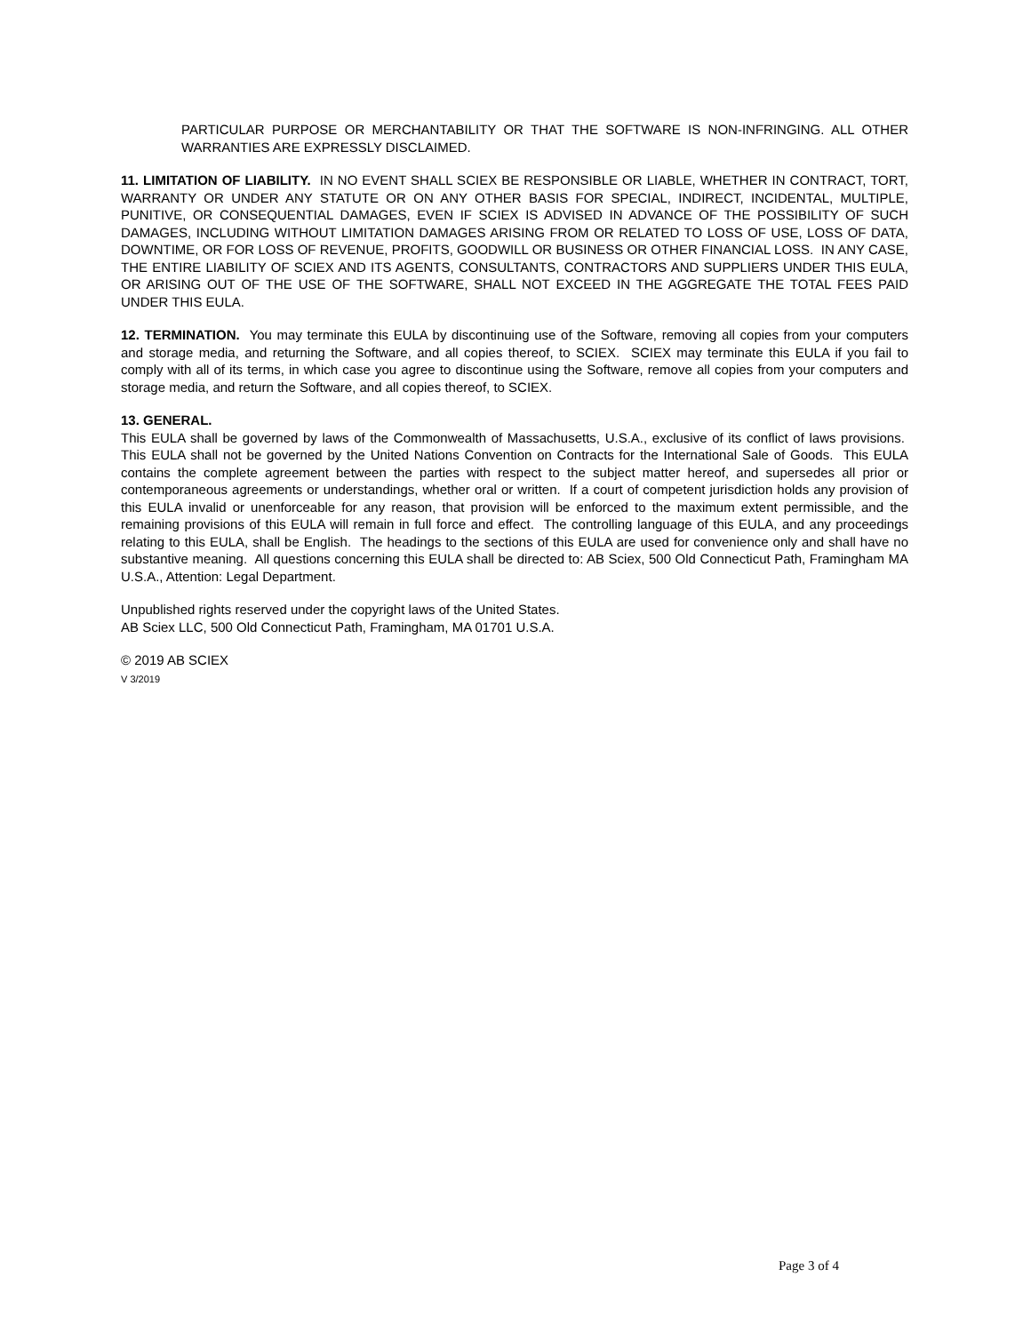PARTICULAR PURPOSE OR MERCHANTABILITY OR THAT THE SOFTWARE IS NON-INFRINGING. ALL OTHER WARRANTIES ARE EXPRESSLY DISCLAIMED.
11. LIMITATION OF LIABILITY. IN NO EVENT SHALL SCIEX BE RESPONSIBLE OR LIABLE, WHETHER IN CONTRACT, TORT, WARRANTY OR UNDER ANY STATUTE OR ON ANY OTHER BASIS FOR SPECIAL, INDIRECT, INCIDENTAL, MULTIPLE, PUNITIVE, OR CONSEQUENTIAL DAMAGES, EVEN IF SCIEX IS ADVISED IN ADVANCE OF THE POSSIBILITY OF SUCH DAMAGES, INCLUDING WITHOUT LIMITATION DAMAGES ARISING FROM OR RELATED TO LOSS OF USE, LOSS OF DATA, DOWNTIME, OR FOR LOSS OF REVENUE, PROFITS, GOODWILL OR BUSINESS OR OTHER FINANCIAL LOSS. IN ANY CASE, THE ENTIRE LIABILITY OF SCIEX AND ITS AGENTS, CONSULTANTS, CONTRACTORS AND SUPPLIERS UNDER THIS EULA, OR ARISING OUT OF THE USE OF THE SOFTWARE, SHALL NOT EXCEED IN THE AGGREGATE THE TOTAL FEES PAID UNDER THIS EULA.
12. TERMINATION. You may terminate this EULA by discontinuing use of the Software, removing all copies from your computers and storage media, and returning the Software, and all copies thereof, to SCIEX. SCIEX may terminate this EULA if you fail to comply with all of its terms, in which case you agree to discontinue using the Software, remove all copies from your computers and storage media, and return the Software, and all copies thereof, to SCIEX.
13. GENERAL.
This EULA shall be governed by laws of the Commonwealth of Massachusetts, U.S.A., exclusive of its conflict of laws provisions. This EULA shall not be governed by the United Nations Convention on Contracts for the International Sale of Goods. This EULA contains the complete agreement between the parties with respect to the subject matter hereof, and supersedes all prior or contemporaneous agreements or understandings, whether oral or written. If a court of competent jurisdiction holds any provision of this EULA invalid or unenforceable for any reason, that provision will be enforced to the maximum extent permissible, and the remaining provisions of this EULA will remain in full force and effect. The controlling language of this EULA, and any proceedings relating to this EULA, shall be English. The headings to the sections of this EULA are used for convenience only and shall have no substantive meaning. All questions concerning this EULA shall be directed to: AB Sciex, 500 Old Connecticut Path, Framingham MA U.S.A., Attention: Legal Department.
Unpublished rights reserved under the copyright laws of the United States.
AB Sciex LLC, 500 Old Connecticut Path, Framingham, MA 01701 U.S.A.
© 2019 AB SCIEX
V 3/2019
Page 3 of 4